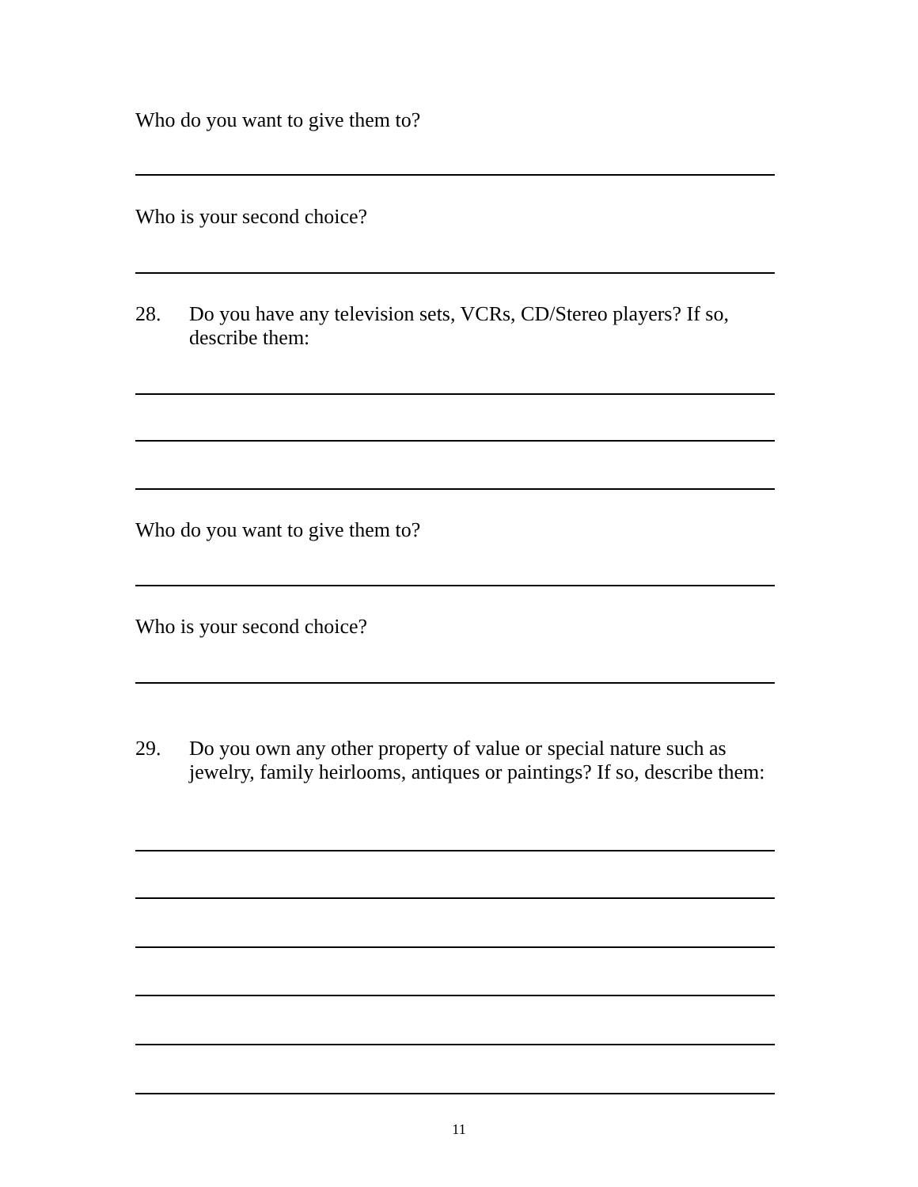Who do you want to give them to?
Who is your second choice?
28. Do you have any television sets, VCRs, CD/Stereo players? If so, describe them:
Who do you want to give them to?
Who is your second choice?
29. Do you own any other property of value or special nature such as jewelry, family heirlooms, antiques or paintings? If so, describe them:
11